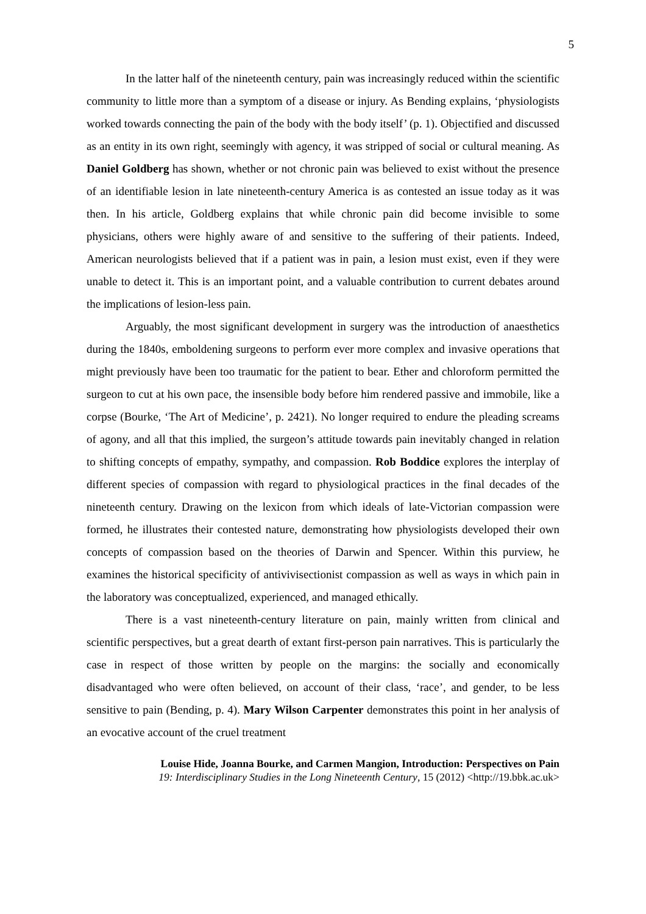5
In the latter half of the nineteenth century, pain was increasingly reduced within the scientific community to little more than a symptom of a disease or injury. As Bending explains, ‘physiologists worked towards connecting the pain of the body with the body itself’ (p. 1). Objectified and discussed as an entity in its own right, seemingly with agency, it was stripped of social or cultural meaning. As Daniel Goldberg has shown, whether or not chronic pain was believed to exist without the presence of an identifiable lesion in late nineteenth-century America is as contested an issue today as it was then. In his article, Goldberg explains that while chronic pain did become invisible to some physicians, others were highly aware of and sensitive to the suffering of their patients. Indeed, American neurologists believed that if a patient was in pain, a lesion must exist, even if they were unable to detect it. This is an important point, and a valuable contribution to current debates around the implications of lesion-less pain.
Arguably, the most significant development in surgery was the introduction of anaesthetics during the 1840s, emboldening surgeons to perform ever more complex and invasive operations that might previously have been too traumatic for the patient to bear. Ether and chloroform permitted the surgeon to cut at his own pace, the insensible body before him rendered passive and immobile, like a corpse (Bourke, ‘The Art of Medicine’, p. 2421). No longer required to endure the pleading screams of agony, and all that this implied, the surgeon’s attitude towards pain inevitably changed in relation to shifting concepts of empathy, sympathy, and compassion. Rob Boddice explores the interplay of different species of compassion with regard to physiological practices in the final decades of the nineteenth century. Drawing on the lexicon from which ideals of late-Victorian compassion were formed, he illustrates their contested nature, demonstrating how physiologists developed their own concepts of compassion based on the theories of Darwin and Spencer. Within this purview, he examines the historical specificity of antivivisectionist compassion as well as ways in which pain in the laboratory was conceptualized, experienced, and managed ethically.
There is a vast nineteenth-century literature on pain, mainly written from clinical and scientific perspectives, but a great dearth of extant first-person pain narratives. This is particularly the case in respect of those written by people on the margins: the socially and economically disadvantaged who were often believed, on account of their class, ‘race’, and gender, to be less sensitive to pain (Bending, p. 4). Mary Wilson Carpenter demonstrates this point in her analysis of an evocative account of the cruel treatment
Louise Hide, Joanna Bourke, and Carmen Mangion, Introduction: Perspectives on Pain
19: Interdisciplinary Studies in the Long Nineteenth Century, 15 (2012) <http://19.bbk.ac.uk>